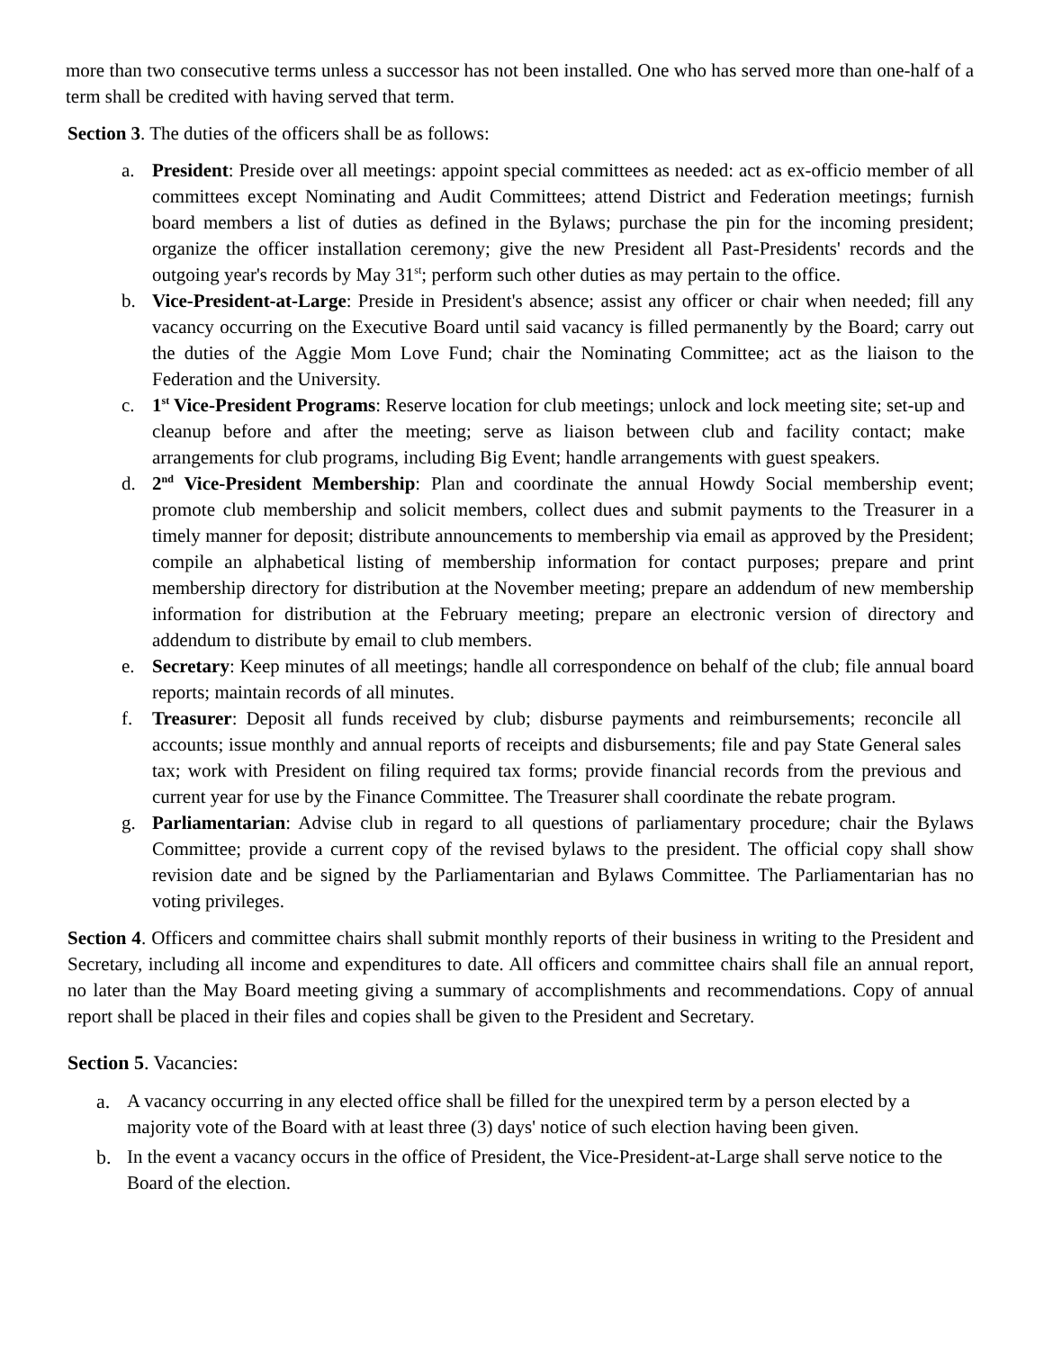more than two consecutive terms unless a successor has not been installed. One who has served more than one-half of a term shall be credited with having served that term.
Section 3. The duties of the officers shall be as follows:
a. President: Preside over all meetings: appoint special committees as needed: act as ex-officio member of all committees except Nominating and Audit Committees; attend District and Federation meetings; furnish board members a list of duties as defined in the Bylaws; purchase the pin for the incoming president; organize the officer installation ceremony; give the new President all Past-Presidents' records and the outgoing year's records by May 31<sup>st</sup>; perform such other duties as may pertain to the office.
b. Vice-President-at-Large: Preside in President's absence; assist any officer or chair when needed; fill any vacancy occurring on the Executive Board until said vacancy is filled permanently by the Board; carry out the duties of the Aggie Mom Love Fund; chair the Nominating Committee; act as the liaison to the Federation and the University.
c. 1<sup>st</sup> Vice-President Programs: Reserve location for club meetings; unlock and lock meeting site; set-up and cleanup before and after the meeting; serve as liaison between club and facility contact; make arrangements for club programs, including Big Event; handle arrangements with guest speakers.
d. 2<sup>nd</sup> Vice-President Membership: Plan and coordinate the annual Howdy Social membership event; promote club membership and solicit members, collect dues and submit payments to the Treasurer in a timely manner for deposit; distribute announcements to membership via email as approved by the President; compile an alphabetical listing of membership information for contact purposes; prepare and print membership directory for distribution at the November meeting; prepare an addendum of new membership information for distribution at the February meeting; prepare an electronic version of directory and addendum to distribute by email to club members.
e. Secretary: Keep minutes of all meetings; handle all correspondence on behalf of the club; file annual board reports; maintain records of all minutes.
f. Treasurer: Deposit all funds received by club; disburse payments and reimbursements; reconcile all accounts; issue monthly and annual reports of receipts and disbursements; file and pay State General sales tax; work with President on filing required tax forms; provide financial records from the previous and current year for use by the Finance Committee. The Treasurer shall coordinate the rebate program.
g. Parliamentarian: Advise club in regard to all questions of parliamentary procedure; chair the Bylaws Committee; provide a current copy of the revised bylaws to the president. The official copy shall show revision date and be signed by the Parliamentarian and Bylaws Committee. The Parliamentarian has no voting privileges.
Section 4. Officers and committee chairs shall submit monthly reports of their business in writing to the President and Secretary, including all income and expenditures to date. All officers and committee chairs shall file an annual report, no later than the May Board meeting giving a summary of accomplishments and recommendations. Copy of annual report shall be placed in their files and copies shall be given to the President and Secretary.
Section 5. Vacancies:
a. A vacancy occurring in any elected office shall be filled for the unexpired term by a person elected by a majority vote of the Board with at least three (3) days' notice of such election having been given.
b. In the event a vacancy occurs in the office of President, the Vice-President-at-Large shall serve notice to the Board of the election.